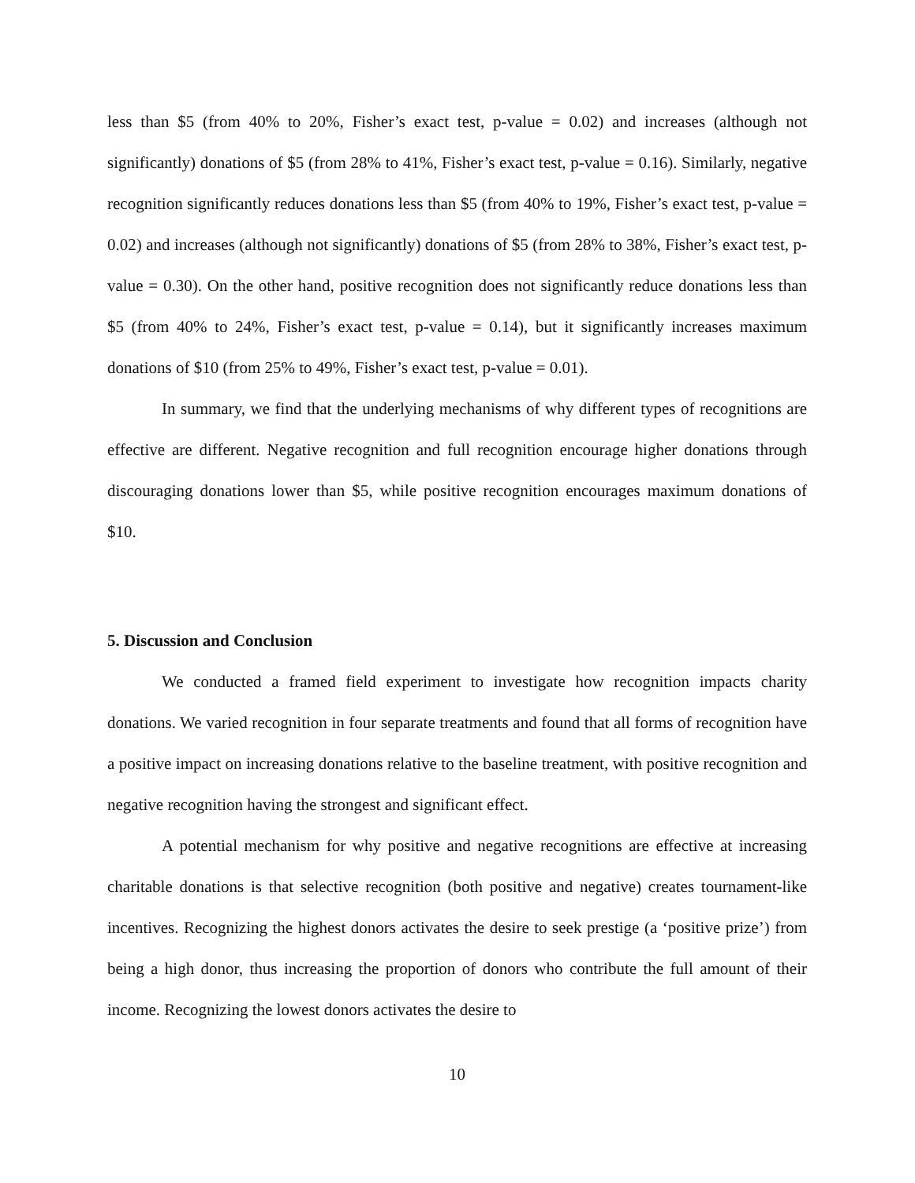less than $5 (from 40% to 20%, Fisher’s exact test, p-value = 0.02) and increases (although not significantly) donations of $5 (from 28% to 41%, Fisher’s exact test, p-value = 0.16). Similarly, negative recognition significantly reduces donations less than $5 (from 40% to 19%, Fisher’s exact test, p-value = 0.02) and increases (although not significantly) donations of $5 (from 28% to 38%, Fisher’s exact test, p-value = 0.30). On the other hand, positive recognition does not significantly reduce donations less than $5 (from 40% to 24%, Fisher’s exact test, p-value = 0.14), but it significantly increases maximum donations of $10 (from 25% to 49%, Fisher’s exact test, p-value = 0.01).
In summary, we find that the underlying mechanisms of why different types of recognitions are effective are different. Negative recognition and full recognition encourage higher donations through discouraging donations lower than $5, while positive recognition encourages maximum donations of $10.
5. Discussion and Conclusion
We conducted a framed field experiment to investigate how recognition impacts charity donations. We varied recognition in four separate treatments and found that all forms of recognition have a positive impact on increasing donations relative to the baseline treatment, with positive recognition and negative recognition having the strongest and significant effect.
A potential mechanism for why positive and negative recognitions are effective at increasing charitable donations is that selective recognition (both positive and negative) creates tournament-like incentives. Recognizing the highest donors activates the desire to seek prestige (a ‘positive prize’) from being a high donor, thus increasing the proportion of donors who contribute the full amount of their income. Recognizing the lowest donors activates the desire to
10